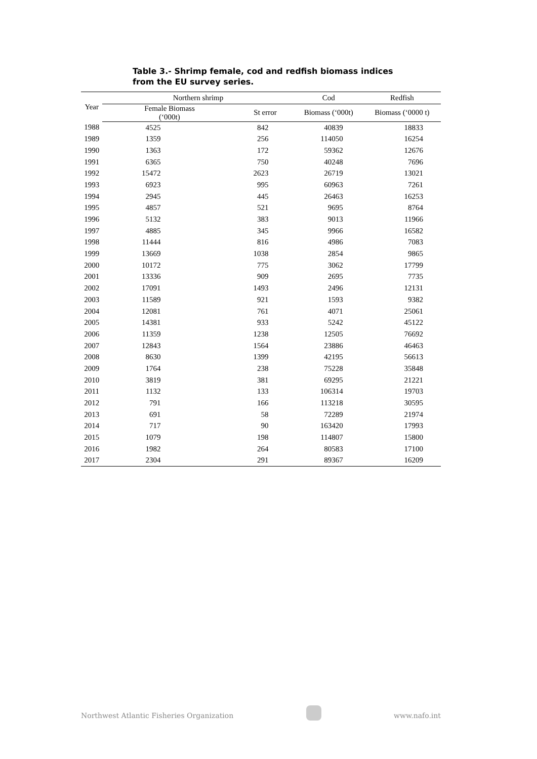Table 3.- Shrimp female, cod and redfish biomass indices from the EU survey series.
| Year | Northern shrimp | | Cod | Redfish |
| --- | --- | --- | --- | --- |
| | Female Biomass (‘000t) | St error | Biomass (‘000t) | Biomass (‘0000 t) |
| 1988 | 4525 | 842 | 40839 | 18833 |
| 1989 | 1359 | 256 | 114050 | 16254 |
| 1990 | 1363 | 172 | 59362 | 12676 |
| 1991 | 6365 | 750 | 40248 | 7696 |
| 1992 | 15472 | 2623 | 26719 | 13021 |
| 1993 | 6923 | 995 | 60963 | 7261 |
| 1994 | 2945 | 445 | 26463 | 16253 |
| 1995 | 4857 | 521 | 9695 | 8764 |
| 1996 | 5132 | 383 | 9013 | 11966 |
| 1997 | 4885 | 345 | 9966 | 16582 |
| 1998 | 11444 | 816 | 4986 | 7083 |
| 1999 | 13669 | 1038 | 2854 | 9865 |
| 2000 | 10172 | 775 | 3062 | 17799 |
| 2001 | 13336 | 909 | 2695 | 7735 |
| 2002 | 17091 | 1493 | 2496 | 12131 |
| 2003 | 11589 | 921 | 1593 | 9382 |
| 2004 | 12081 | 761 | 4071 | 25061 |
| 2005 | 14381 | 933 | 5242 | 45122 |
| 2006 | 11359 | 1238 | 12505 | 76692 |
| 2007 | 12843 | 1564 | 23886 | 46463 |
| 2008 | 8630 | 1399 | 42195 | 56613 |
| 2009 | 1764 | 238 | 75228 | 35848 |
| 2010 | 3819 | 381 | 69295 | 21221 |
| 2011 | 1132 | 133 | 106314 | 19703 |
| 2012 | 791 | 166 | 113218 | 30595 |
| 2013 | 691 | 58 | 72289 | 21974 |
| 2014 | 717 | 90 | 163420 | 17993 |
| 2015 | 1079 | 198 | 114807 | 15800 |
| 2016 | 1982 | 264 | 80583 | 17100 |
| 2017 | 2304 | 291 | 89367 | 16209 |
Northwest Atlantic Fisheries Organization www.nafo.int